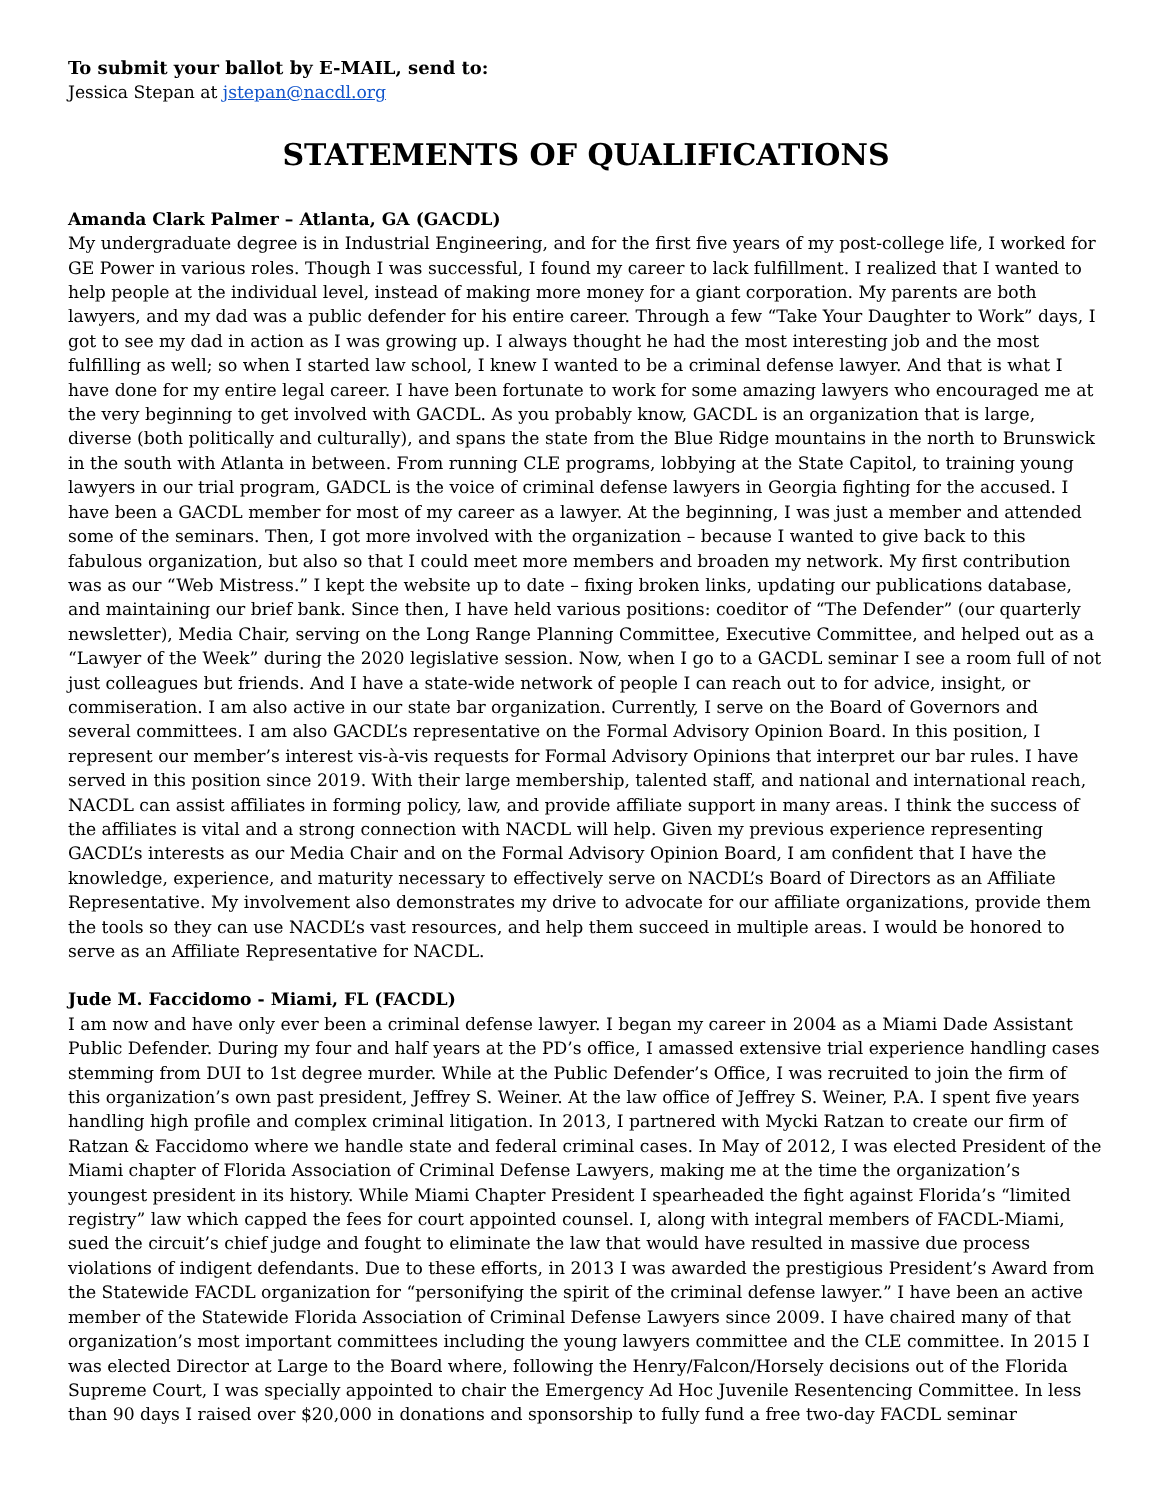To submit your ballot by E-MAIL, send to:
Jessica Stepan at jstepan@nacdl.org
STATEMENTS OF QUALIFICATIONS
Amanda Clark Palmer – Atlanta, GA (GACDL)
My undergraduate degree is in Industrial Engineering, and for the first five years of my post-college life, I worked for GE Power in various roles. Though I was successful, I found my career to lack fulfillment. I realized that I wanted to help people at the individual level, instead of making more money for a giant corporation. My parents are both lawyers, and my dad was a public defender for his entire career. Through a few “Take Your Daughter to Work” days, I got to see my dad in action as I was growing up. I always thought he had the most interesting job and the most fulfilling as well; so when I started law school, I knew I wanted to be a criminal defense lawyer. And that is what I have done for my entire legal career. I have been fortunate to work for some amazing lawyers who encouraged me at the very beginning to get involved with GACDL. As you probably know, GACDL is an organization that is large, diverse (both politically and culturally), and spans the state from the Blue Ridge mountains in the north to Brunswick in the south with Atlanta in between. From running CLE programs, lobbying at the State Capitol, to training young lawyers in our trial program, GADCL is the voice of criminal defense lawyers in Georgia fighting for the accused. I have been a GACDL member for most of my career as a lawyer. At the beginning, I was just a member and attended some of the seminars. Then, I got more involved with the organization – because I wanted to give back to this fabulous organization, but also so that I could meet more members and broaden my network. My first contribution was as our “Web Mistress.” I kept the website up to date – fixing broken links, updating our publications database, and maintaining our brief bank. Since then, I have held various positions: coeditor of “The Defender” (our quarterly newsletter), Media Chair, serving on the Long Range Planning Committee, Executive Committee, and helped out as a “Lawyer of the Week” during the 2020 legislative session. Now, when I go to a GACDL seminar I see a room full of not just colleagues but friends. And I have a state-wide network of people I can reach out to for advice, insight, or commiseration. I am also active in our state bar organization. Currently, I serve on the Board of Governors and several committees. I am also GACDL’s representative on the Formal Advisory Opinion Board. In this position, I represent our member’s interest vis-à-vis requests for Formal Advisory Opinions that interpret our bar rules. I have served in this position since 2019. With their large membership, talented staff, and national and international reach, NACDL can assist affiliates in forming policy, law, and provide affiliate support in many areas. I think the success of the affiliates is vital and a strong connection with NACDL will help. Given my previous experience representing GACDL’s interests as our Media Chair and on the Formal Advisory Opinion Board, I am confident that I have the knowledge, experience, and maturity necessary to effectively serve on NACDL’s Board of Directors as an Affiliate Representative. My involvement also demonstrates my drive to advocate for our affiliate organizations, provide them the tools so they can use NACDL’s vast resources, and help them succeed in multiple areas. I would be honored to serve as an Affiliate Representative for NACDL.
Jude M. Faccidomo - Miami, FL (FACDL)
I am now and have only ever been a criminal defense lawyer. I began my career in 2004 as a Miami Dade Assistant Public Defender. During my four and half years at the PD’s office, I amassed extensive trial experience handling cases stemming from DUI to 1st degree murder. While at the Public Defender’s Office, I was recruited to join the firm of this organization’s own past president, Jeffrey S. Weiner. At the law office of Jeffrey S. Weiner, P.A. I spent five years handling high profile and complex criminal litigation. In 2013, I partnered with Mycki Ratzan to create our firm of Ratzan & Faccidomo where we handle state and federal criminal cases. In May of 2012, I was elected President of the Miami chapter of Florida Association of Criminal Defense Lawyers, making me at the time the organization’s youngest president in its history. While Miami Chapter President I spearheaded the fight against Florida’s “limited registry” law which capped the fees for court appointed counsel. I, along with integral members of FACDL-Miami, sued the circuit’s chief judge and fought to eliminate the law that would have resulted in massive due process violations of indigent defendants. Due to these efforts, in 2013 I was awarded the prestigious President’s Award from the Statewide FACDL organization for “personifying the spirit of the criminal defense lawyer.” I have been an active member of the Statewide Florida Association of Criminal Defense Lawyers since 2009. I have chaired many of that organization’s most important committees including the young lawyers committee and the CLE committee. In 2015 I was elected Director at Large to the Board where, following the Henry/Falcon/Horsely decisions out of the Florida Supreme Court, I was specially appointed to chair the Emergency Ad Hoc Juvenile Resentencing Committee. In less than 90 days I raised over $20,000 in donations and sponsorship to fully fund a free two-day FACDL seminar